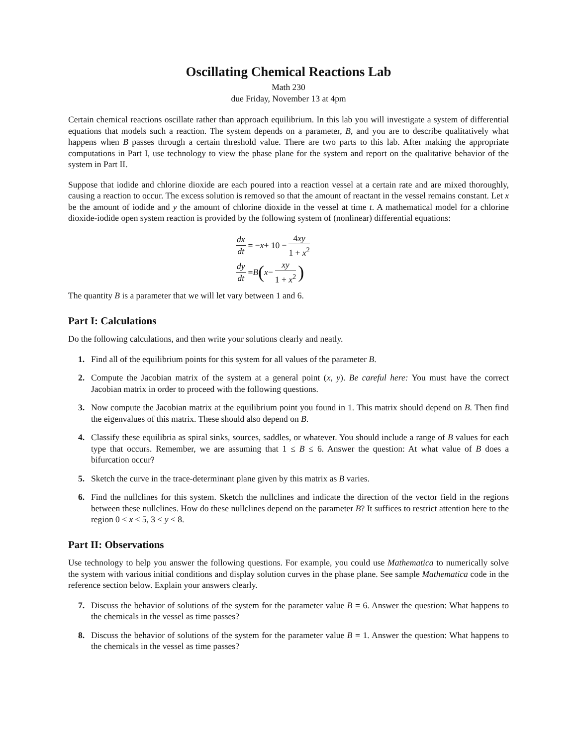Oscillating Chemical Reactions Lab
Math 230
due Friday, November 13 at 4pm
Certain chemical reactions oscillate rather than approach equilibrium. In this lab you will investigate a system of differential equations that models such a reaction. The system depends on a parameter, B, and you are to describe qualitatively what happens when B passes through a certain threshold value. There are two parts to this lab. After making the appropriate computations in Part I, use technology to view the phase plane for the system and report on the qualitative behavior of the system in Part II.
Suppose that iodide and chlorine dioxide are each poured into a reaction vessel at a certain rate and are mixed thoroughly, causing a reaction to occur. The excess solution is removed so that the amount of reactant in the vessel remains constant. Let x be the amount of iodide and y the amount of chlorine dioxide in the vessel at time t. A mathematical model for a chlorine dioxide-iodide open system reaction is provided by the following system of (nonlinear) differential equations:
dx dt = − x + 10 − 4xy 1 + x<sup>2</sup>
dy dt = B (x − xy 1 + x<sup>2</sup>)
The quantity B is a parameter that we will let vary between 1 and 6.
Part I: Calculations
Do the following calculations, and then write your solutions clearly and neatly.
1. Find all of the equilibrium points for this system for all values of the parameter B.
2. Compute the Jacobian matrix of the system at a general point (x, y). Be careful here: You must have the correct Jacobian matrix in order to proceed with the following questions.
3. Now compute the Jacobian matrix at the equilibrium point you found in 1. This matrix should depend on B. Then find the eigenvalues of this matrix. These should also depend on B.
4. Classify these equilibria as spiral sinks, sources, saddles, or whatever. You should include a range of B values for each type that occurs. Remember, we are assuming that 1 ≤ B ≤ 6. Answer the question: At what value of B does a bifurcation occur?
5. Sketch the curve in the trace-determinant plane given by this matrix as B varies.
6. Find the nullclines for this system. Sketch the nullclines and indicate the direction of the vector field in the regions between these nullclines. How do these nullclines depend on the parameter B? It suffices to restrict attention here to the region 0 < x < 5, 3 < y < 8.
Part II: Observations
Use technology to help you answer the following questions. For example, you could use Mathematica to numerically solve the system with various initial conditions and display solution curves in the phase plane. See sample Mathematica code in the reference section below. Explain your answers clearly.
7. Discuss the behavior of solutions of the system for the parameter value B = 6. Answer the question: What happens to the chemicals in the vessel as time passes?
8. Discuss the behavior of solutions of the system for the parameter value B = 1. Answer the question: What happens to the chemicals in the vessel as time passes?